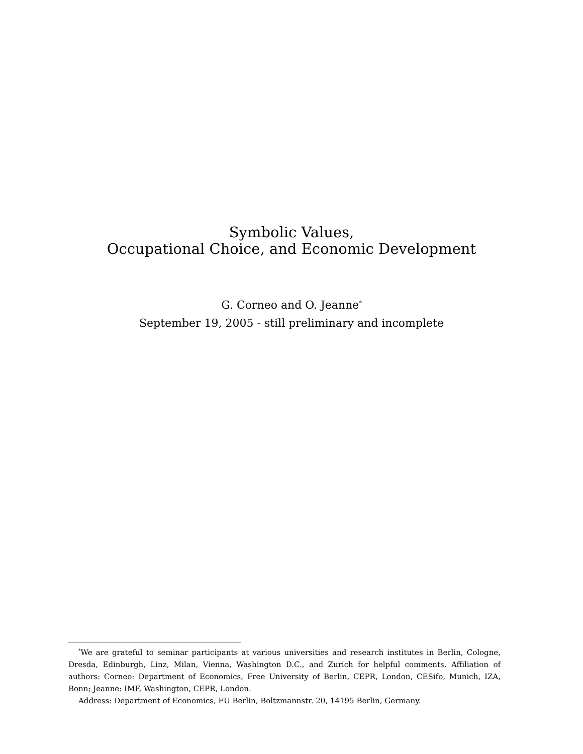Symbolic Values,
Occupational Choice, and Economic Development
G. Corneo and O. Jeanne<sup>*</sup>
September 19, 2005 - still preliminary and incomplete
<sup>*</sup> We are grateful to seminar participants at various universities and research institutes in Berlin, Cologne, Dresda, Edinburgh, Linz, Milan, Vienna, Washington D.C., and Zurich for helpful comments. Affiliation of authors: Corneo: Department of Economics, Free University of Berlin, CEPR, London, CESifo, Munich, IZA, Bonn; Jeanne: IMF, Washington, CEPR, London.
Address: Department of Economics, FU Berlin, Boltzmannstr. 20, 14195 Berlin, Germany.